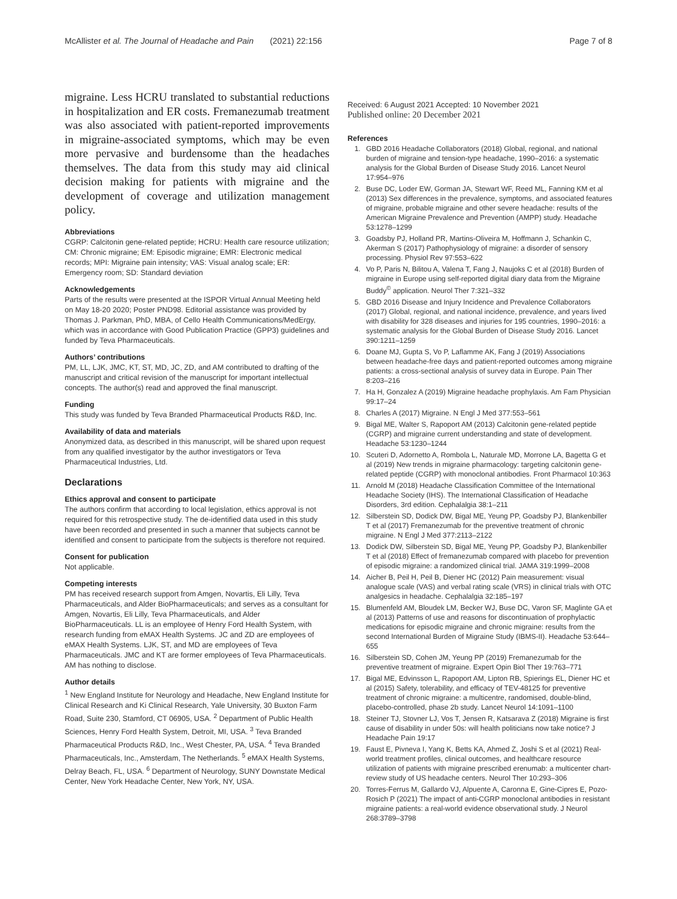McAllister et al. The Journal of Headache and Pain (2021) 22:156 Page 7 of 8
migraine. Less HCRU translated to substantial reductions in hospitalization and ER costs. Fremanezumab treatment was also associated with patient-reported improvements in migraine-associated symptoms, which may be even more pervasive and burdensome than the headaches themselves. The data from this study may aid clinical decision making for patients with migraine and the development of coverage and utilization management policy.
Abbreviations
CGRP: Calcitonin gene-related peptide; HCRU: Health care resource utilization; CM: Chronic migraine; EM: Episodic migraine; EMR: Electronic medical records; MPI: Migraine pain intensity; VAS: Visual analog scale; ER: Emergency room; SD: Standard deviation
Acknowledgements
Parts of the results were presented at the ISPOR Virtual Annual Meeting held on May 18-20 2020; Poster PND98. Editorial assistance was provided by Thomas J. Parkman, PhD, MBA, of Cello Health Communications/MedErgy, which was in accordance with Good Publication Practice (GPP3) guidelines and funded by Teva Pharmaceuticals.
Authors’ contributions
PM, LL, LJK, JMC, KT, ST, MD, JC, ZD, and AM contributed to drafting of the manuscript and critical revision of the manuscript for important intellectual concepts. The author(s) read and approved the final manuscript.
Funding
This study was funded by Teva Branded Pharmaceutical Products R&D, Inc.
Availability of data and materials
Anonymized data, as described in this manuscript, will be shared upon request from any qualified investigator by the author investigators or Teva Pharmaceutical Industries, Ltd.
Declarations
Ethics approval and consent to participate
The authors confirm that according to local legislation, ethics approval is not required for this retrospective study. The de-identified data used in this study have been recorded and presented in such a manner that subjects cannot be identified and consent to participate from the subjects is therefore not required.
Consent for publication
Not applicable.
Competing interests
PM has received research support from Amgen, Novartis, Eli Lilly, Teva Pharmaceuticals, and Alder BioPharmaceuticals; and serves as a consultant for Amgen, Novartis, Eli Lilly, Teva Pharmaceuticals, and Alder BioPharmaceuticals. LL is an employee of Henry Ford Health System, with research funding from eMAX Health Systems. JC and ZD are employees of eMAX Health Systems. LJK, ST, and MD are employees of Teva Pharmaceuticals. JMC and KT are former employees of Teva Pharmaceuticals. AM has nothing to disclose.
Author details
<sup>1</sup> New England Institute for Neurology and Headache, New England Institute for Clinical Research and Ki Clinical Research, Yale University, 30 Buxton Farm Road, Suite 230, Stamford, CT 06905, USA. <sup>2</sup> Department of Public Health Sciences, Henry Ford Health System, Detroit, MI, USA. <sup>3</sup> Teva Branded Pharmaceutical Products R&D, Inc., West Chester, PA, USA. <sup>4</sup> Teva Branded Pharmaceuticals, Inc., Amsterdam, The Netherlands. <sup>5</sup> eMAX Health Systems, Delray Beach, FL, USA. <sup>6</sup> Department of Neurology, SUNY Downstate Medical Center, New York Headache Center, New York, NY, USA.
Received: 6 August 2021 Accepted: 10 November 2021
Published online: 20 December 2021
References
1. GBD 2016 Headache Collaborators (2018) Global, regional, and national burden of migraine and tension-type headache, 1990–2016: a systematic analysis for the Global Burden of Disease Study 2016. Lancet Neurol 17:954–976
2. Buse DC, Loder EW, Gorman JA, Stewart WF, Reed ML, Fanning KM et al (2013) Sex differences in the prevalence, symptoms, and associated features of migraine, probable migraine and other severe headache: results of the American Migraine Prevalence and Prevention (AMPP) study. Headache 53:1278–1299
3. Goadsby PJ, Holland PR, Martins-Oliveira M, Hoffmann J, Schankin C, Akerman S (2017) Pathophysiology of migraine: a disorder of sensory processing. Physiol Rev 97:553–622
4. Vo P, Paris N, Bilitou A, Valena T, Fang J, Naujoks C et al (2018) Burden of migraine in Europe using self-reported digital diary data from the Migraine Buddy<sup>©</sup> application. Neurol Ther 7:321–332
5. GBD 2016 Disease and Injury Incidence and Prevalence Collaborators (2017) Global, regional, and national incidence, prevalence, and years lived with disability for 328 diseases and injuries for 195 countries, 1990–2016: a systematic analysis for the Global Burden of Disease Study 2016. Lancet 390:1211–1259
6. Doane MJ, Gupta S, Vo P, Laflamme AK, Fang J (2019) Associations between headache-free days and patient-reported outcomes among migraine patients: a cross-sectional analysis of survey data in Europe. Pain Ther 8:203–216
7. Ha H, Gonzalez A (2019) Migraine headache prophylaxis. Am Fam Physician 99:17–24
8. Charles A (2017) Migraine. N Engl J Med 377:553–561
9. Bigal ME, Walter S, Rapoport AM (2013) Calcitonin gene-related peptide (CGRP) and migraine current understanding and state of development. Headache 53:1230–1244
10. Scuteri D, Adornetto A, Rombola L, Naturale MD, Morrone LA, Bagetta G et al (2019) New trends in migraine pharmacology: targeting calcitonin gene-related peptide (CGRP) with monoclonal antibodies. Front Pharmacol 10:363
11. Arnold M (2018) Headache Classification Committee of the International Headache Society (IHS). The International Classification of Headache Disorders, 3rd edition. Cephalalgia 38:1–211
12. Silberstein SD, Dodick DW, Bigal ME, Yeung PP, Goadsby PJ, Blankenbiller T et al (2017) Fremanezumab for the preventive treatment of chronic migraine. N Engl J Med 377:2113–2122
13. Dodick DW, Silberstein SD, Bigal ME, Yeung PP, Goadsby PJ, Blankenbiller T et al (2018) Effect of fremanezumab compared with placebo for prevention of episodic migraine: a randomized clinical trial. JAMA 319:1999–2008
14. Aicher B, Peil H, Peil B, Diener HC (2012) Pain measurement: visual analogue scale (VAS) and verbal rating scale (VRS) in clinical trials with OTC analgesics in headache. Cephalalgia 32:185–197
15. Blumenfeld AM, Bloudek LM, Becker WJ, Buse DC, Varon SF, Maglinte GA et al (2013) Patterns of use and reasons for discontinuation of prophylactic medications for episodic migraine and chronic migraine: results from the second International Burden of Migraine Study (IBMS-II). Headache 53:644–655
16. Silberstein SD, Cohen JM, Yeung PP (2019) Fremanezumab for the preventive treatment of migraine. Expert Opin Biol Ther 19:763–771
17. Bigal ME, Edvinsson L, Rapoport AM, Lipton RB, Spierings EL, Diener HC et al (2015) Safety, tolerability, and efficacy of TEV-48125 for preventive treatment of chronic migraine: a multicentre, randomised, double-blind, placebo-controlled, phase 2b study. Lancet Neurol 14:1091–1100
18. Steiner TJ, Stovner LJ, Vos T, Jensen R, Katsarava Z (2018) Migraine is first cause of disability in under 50s: will health politicians now take notice? J Headache Pain 19:17
19. Faust E, Pivneva I, Yang K, Betts KA, Ahmed Z, Joshi S et al (2021) Real-world treatment profiles, clinical outcomes, and healthcare resource utilization of patients with migraine prescribed erenumab: a multicenter chart-review study of US headache centers. Neurol Ther 10:293–306
20. Torres-Ferrus M, Gallardo VJ, Alpuente A, Caronna E, Gine-Cipres E, Pozo-Rosich P (2021) The impact of anti-CGRP monoclonal antibodies in resistant migraine patients: a real-world evidence observational study. J Neurol 268:3789–3798